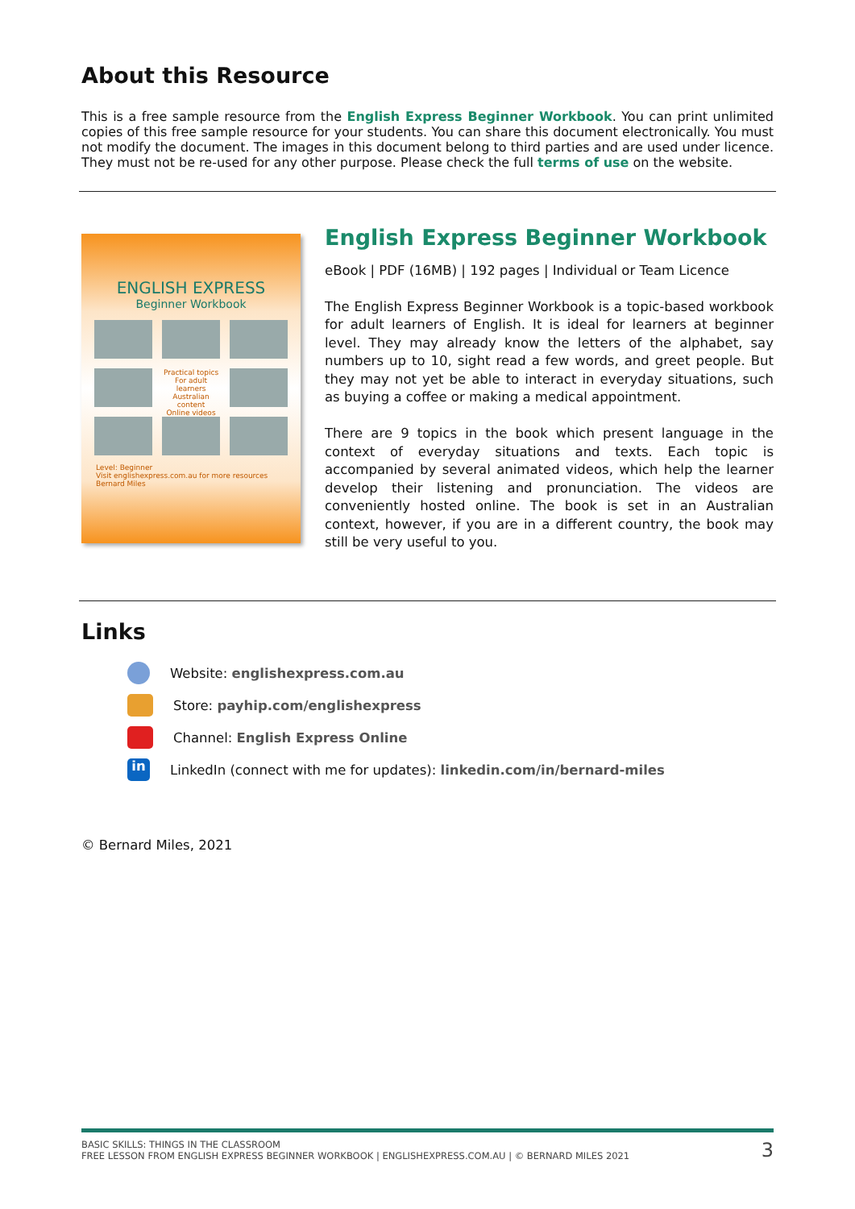About this Resource
This is a free sample resource from the English Express Beginner Workbook. You can print unlimited copies of this free sample resource for your students. You can share this document electronically. You must not modify the document. The images in this document belong to third parties and are used under licence. They must not be re-used for any other purpose. Please check the full terms of use on the website.
ENGLISH EXPRESS
Beginner Workbook
Practical topics
For adult learners
Australian content
Online videos
Level: Beginner
Visit englishexpress.com.au for more resources
Bernard Miles
English Express Beginner Workbook
eBook | PDF (16MB) | 192 pages | Individual or Team Licence
The English Express Beginner Workbook is a topic-based workbook for adult learners of English. It is ideal for learners at beginner level. They may already know the letters of the alphabet, say numbers up to 10, sight read a few words, and greet people. But they may not yet be able to interact in everyday situations, such as buying a coffee or making a medical appointment.
There are 9 topics in the book which present language in the context of everyday situations and texts. Each topic is accompanied by several animated videos, which help the learner develop their listening and pronunciation. The videos are conveniently hosted online. The book is set in an Australian context, however, if you are in a different country, the book may still be very useful to you.
Links
Website: englishexpress.com.au
Store: payhip.com/englishexpress
Channel: English Express Online
in LinkedIn (connect with me for updates): linkedin.com/in/bernard-miles
© Bernard Miles, 2021
BASIC SKILLS: THINGS IN THE CLASSROOM
FREE LESSON FROM ENGLISH EXPRESS BEGINNER WORKBOOK | ENGLISHEXPRESS.COM.AU | © BERNARD MILES 2021
3